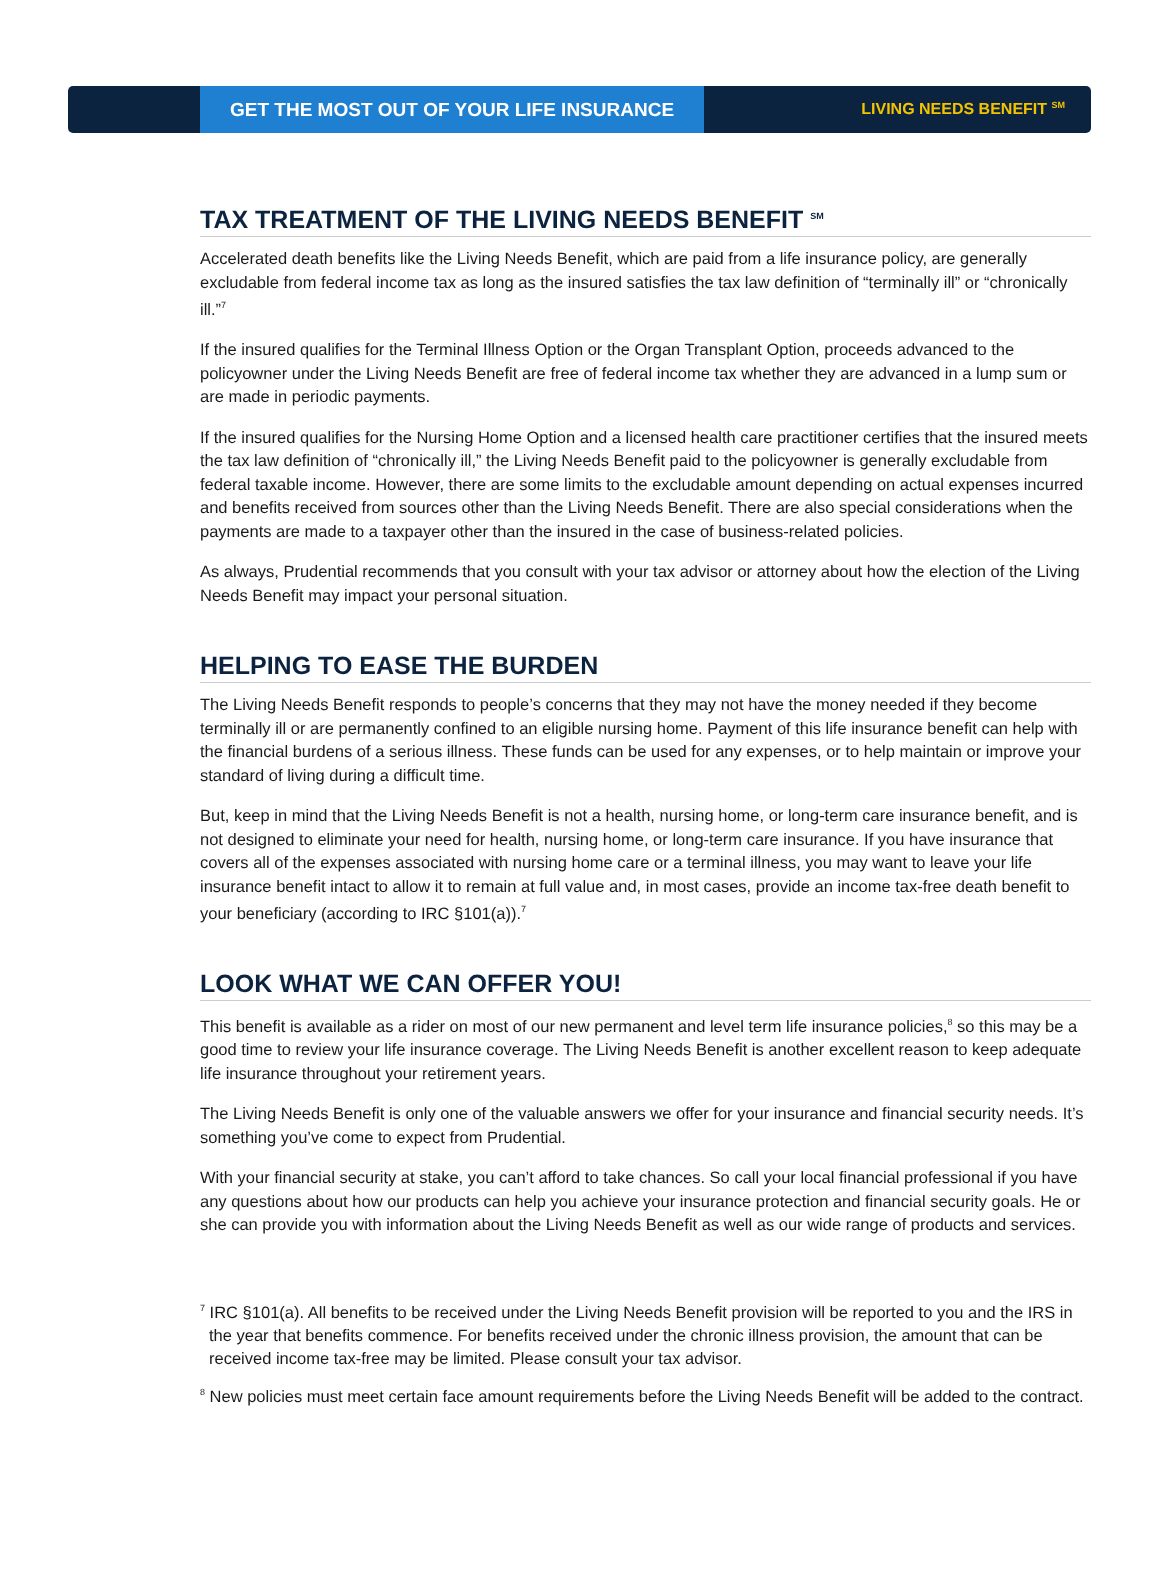GET THE MOST OUT OF YOUR LIFE INSURANCE
LIVING NEEDS BENEFIT <sup>SM</sup>
TAX TREATMENT OF THE LIVING NEEDS BENEFIT <sup>SM</sup>
Accelerated death benefits like the Living Needs Benefit, which are paid from a life insurance policy, are generally excludable from federal income tax as long as the insured satisfies the tax law definition of “terminally ill” or “chronically ill.”<sup>7</sup>
If the insured qualifies for the Terminal Illness Option or the Organ Transplant Option, proceeds advanced to the policyowner under the Living Needs Benefit are free of federal income tax whether they are advanced in a lump sum or are made in periodic payments.
If the insured qualifies for the Nursing Home Option and a licensed health care practitioner certifies that the insured meets the tax law definition of “chronically ill,” the Living Needs Benefit paid to the policyowner is generally excludable from federal taxable income. However, there are some limits to the excludable amount depending on actual expenses incurred and benefits received from sources other than the Living Needs Benefit. There are also special considerations when the payments are made to a taxpayer other than the insured in the case of business-related policies.
As always, Prudential recommends that you consult with your tax advisor or attorney about how the election of the Living Needs Benefit may impact your personal situation.
HELPING TO EASE THE BURDEN
The Living Needs Benefit responds to people’s concerns that they may not have the money needed if they become terminally ill or are permanently confined to an eligible nursing home. Payment of this life insurance benefit can help with the financial burdens of a serious illness. These funds can be used for any expenses, or to help maintain or improve your standard of living during a difficult time.
But, keep in mind that the Living Needs Benefit is not a health, nursing home, or long-term care insurance benefit, and is not designed to eliminate your need for health, nursing home, or long-term care insurance. If you have insurance that covers all of the expenses associated with nursing home care or a terminal illness, you may want to leave your life insurance benefit intact to allow it to remain at full value and, in most cases, provide an income tax-free death benefit to your beneficiary (according to IRC §101(a)).<sup>7</sup>
LOOK WHAT WE CAN OFFER YOU!
This benefit is available as a rider on most of our new permanent and level term life insurance policies,<sup>8</sup> so this may be a good time to review your life insurance coverage. The Living Needs Benefit is another excellent reason to keep adequate life insurance throughout your retirement years.
The Living Needs Benefit is only one of the valuable answers we offer for your insurance and financial security needs. It’s something you’ve come to expect from Prudential.
With your financial security at stake, you can’t afford to take chances. So call your local financial professional if you have any questions about how our products can help you achieve your insurance protection and financial security goals. He or she can provide you with information about the Living Needs Benefit as well as our wide range of products and services.
<sup>7</sup> IRC §101(a). All benefits to be received under the Living Needs Benefit provision will be reported to you and the IRS in the year that benefits commence. For benefits received under the chronic illness provision, the amount that can be received income tax-free may be limited. Please consult your tax advisor.
<sup>8</sup> New policies must meet certain face amount requirements before the Living Needs Benefit will be added to the contract.